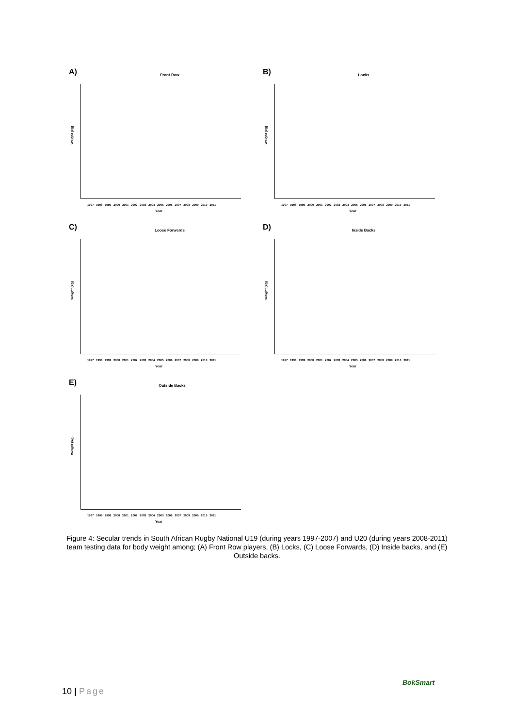A) Front Row
Weight (kg)
1997 1998 1999 2000 2001 2002 2003 2004 2005 2006 2007 2008 2009 2010 2011
Year
B) Locks
Weight (kg)
1997 1998 1999 2000 2001 2002 2003 2004 2005 2006 2007 2008 2009 2010 2011
Year
C) Loose Forwards
Weight (kg)
1997 1998 1999 2000 2001 2002 2003 2004 2005 2006 2007 2008 2009 2010 2011
Year
D) Inside Backs
Weight (kg)
1997 1998 1999 2000 2001 2002 2003 2004 2005 2006 2007 2008 2009 2010 2011
Year
E) Outside Backs
Weight (kg)
1997 1998 1999 2000 2001 2002 2003 2004 2005 2006 2007 2008 2009 2010 2011
Year
Figure 4: Secular trends in South African Rugby National U19 (during years 1997-2007) and U20 (during years 2008-2011) team testing data for body weight among; (A) Front Row players, (B) Locks, (C) Loose Forwards, (D) Inside backs, and (E) Outside backs.
10 | Page
BokSmart